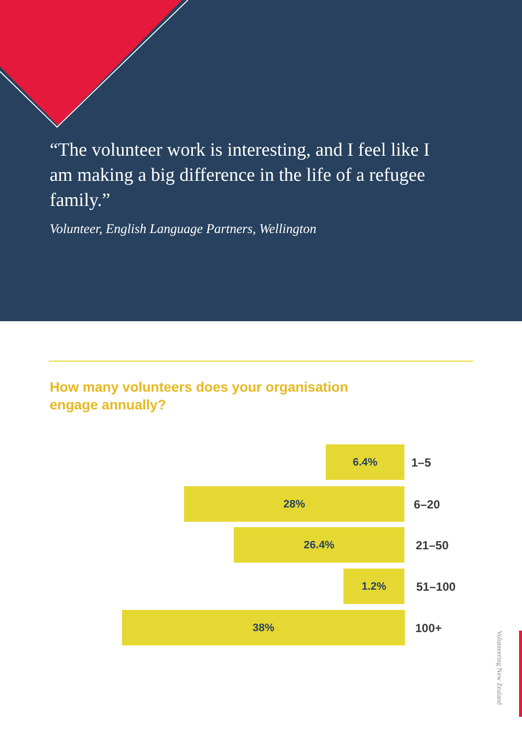“The volunteer work is interesting, and I feel like I am making a big difference in the life of a refugee family.”
Volunteer, English Language Partners, Wellington
How many volunteers does your organisation
engage annually?
6.4%
1–5
28%
6–20
26.4%
21–50
1.2%
51–100
38%
100+
Volunteering New Zealand